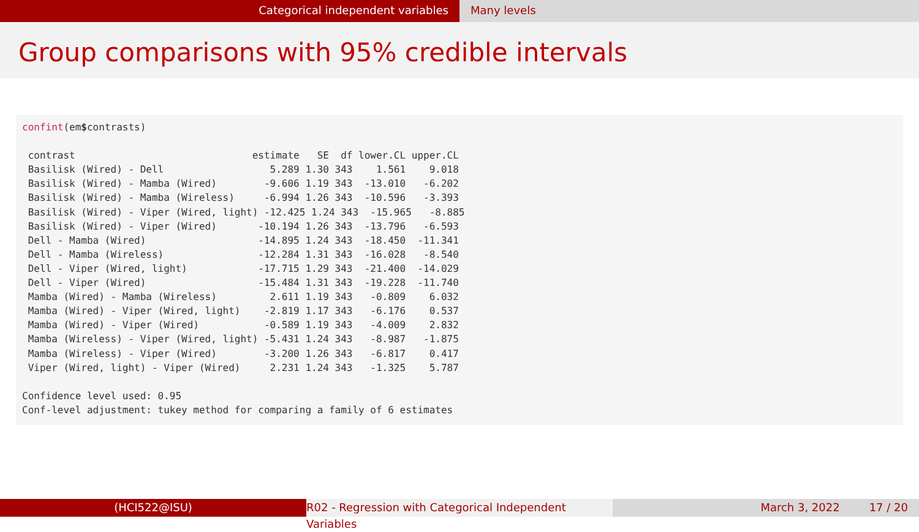Categorical independent variables Many levels
Group comparisons with 95% credible intervals
confint(em$contrasts)

 contrast                              estimate   SE  df lower.CL upper.CL
 Basilisk (Wired) - Dell                  5.289 1.30 343    1.561    9.018
 Basilisk (Wired) - Mamba (Wired)        -9.606 1.19 343  -13.010   -6.202
 Basilisk (Wired) - Mamba (Wireless)     -6.994 1.26 343  -10.596   -3.393
 Basilisk (Wired) - Viper (Wired, light) -12.425 1.24 343  -15.965   -8.885
 Basilisk (Wired) - Viper (Wired)       -10.194 1.26 343  -13.796   -6.593
 Dell - Mamba (Wired)                   -14.895 1.24 343  -18.450  -11.341
 Dell - Mamba (Wireless)                -12.284 1.31 343  -16.028   -8.540
 Dell - Viper (Wired, light)            -17.715 1.29 343  -21.400  -14.029
 Dell - Viper (Wired)                   -15.484 1.31 343  -19.228  -11.740
 Mamba (Wired) - Mamba (Wireless)         2.611 1.19 343   -0.809    6.032
 Mamba (Wired) - Viper (Wired, light)    -2.819 1.17 343   -6.176    0.537
 Mamba (Wired) - Viper (Wired)           -0.589 1.19 343   -4.009    2.832
 Mamba (Wireless) - Viper (Wired, light) -5.431 1.24 343   -8.987   -1.875
 Mamba (Wireless) - Viper (Wired)        -3.200 1.26 343   -6.817    0.417
 Viper (Wired, light) - Viper (Wired)     2.231 1.24 343   -1.325    5.787

Confidence level used: 0.95
Conf-level adjustment: tukey method for comparing a family of 6 estimates
(HCI522@ISU) R02 - Regression with Categorical Independent Variables
March 3, 2022 17 / 20